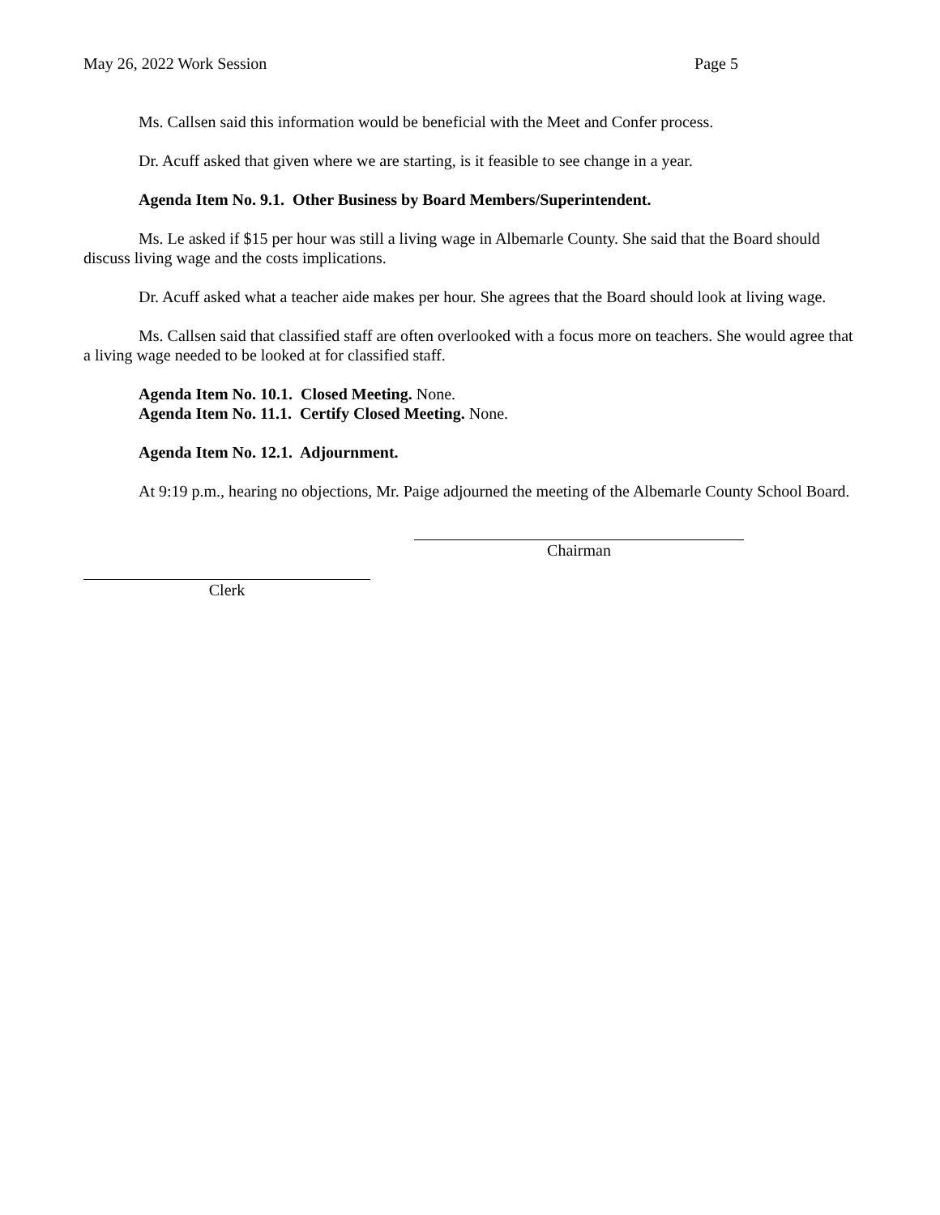May 26, 2022 Work Session Page 5
Ms. Callsen said this information would be beneficial with the Meet and Confer process.
Dr. Acuff asked that given where we are starting, is it feasible to see change in a year.
Agenda Item No. 9.1. Other Business by Board Members/Superintendent.
Ms. Le asked if $15 per hour was still a living wage in Albemarle County. She said that the Board should discuss living wage and the costs implications.
Dr. Acuff asked what a teacher aide makes per hour. She agrees that the Board should look at living wage.
Ms. Callsen said that classified staff are often overlooked with a focus more on teachers. She would agree that a living wage needed to be looked at for classified staff.
Agenda Item No. 10.1. Closed Meeting. None.
Agenda Item No. 11.1. Certify Closed Meeting. None.
Agenda Item No. 12.1. Adjournment.
At 9:19 p.m., hearing no objections, Mr. Paige adjourned the meeting of the Albemarle County School Board.
Chairman
Clerk